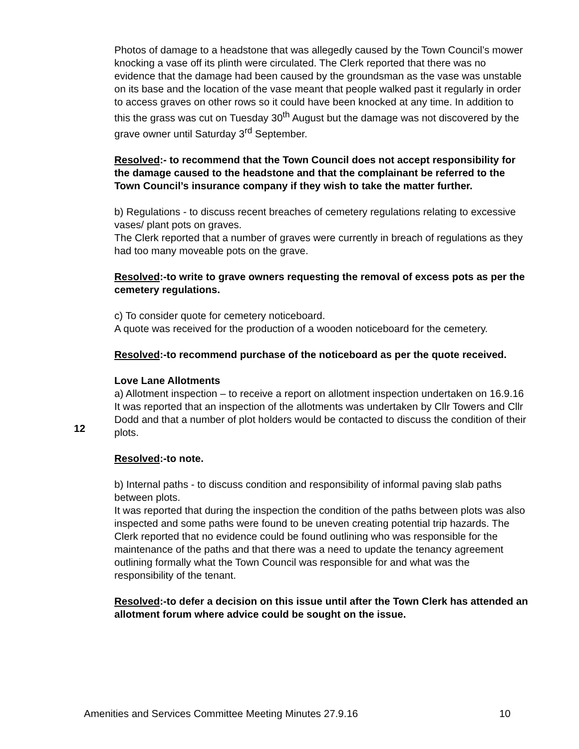Photos of damage to a headstone that was allegedly caused by the Town Council’s mower knocking a vase off its plinth were circulated. The Clerk reported that there was no evidence that the damage had been caused by the groundsman as the vase was unstable on its base and the location of the vase meant that people walked past it regularly in order to access graves on other rows so it could have been knocked at any time. In addition to this the grass was cut on Tuesday 30<sup>th</sup> August but the damage was not discovered by the grave owner until Saturday 3<sup>rd</sup> September.
Resolved:- to recommend that the Town Council does not accept responsibility for the damage caused to the headstone and that the complainant be referred to the Town Council’s insurance company if they wish to take the matter further.
b) Regulations - to discuss recent breaches of cemetery regulations relating to excessive vases/ plant pots on graves.
The Clerk reported that a number of graves were currently in breach of regulations as they had too many moveable pots on the grave.
Resolved:-to write to grave owners requesting the removal of excess pots as per the cemetery regulations.
c) To consider quote for cemetery noticeboard.
A quote was received for the production of a wooden noticeboard for the cemetery.
Resolved:-to recommend purchase of the noticeboard as per the quote received.
Love Lane Allotments
a) Allotment inspection – to receive a report on allotment inspection undertaken on 16.9.16
It was reported that an inspection of the allotments was undertaken by Cllr Towers and Cllr Dodd and that a number of plot holders would be contacted to discuss the condition of their plots.
Resolved:-to note.
b) Internal paths - to discuss condition and responsibility of informal paving slab paths between plots.
It was reported that during the inspection the condition of the paths between plots was also inspected and some paths were found to be uneven creating potential trip hazards. The Clerk reported that no evidence could be found outlining who was responsible for the maintenance of the paths and that there was a need to update the tenancy agreement outlining formally what the Town Council was responsible for and what was the responsibility of the tenant.
Resolved:-to defer a decision on this issue until after the Town Clerk has attended an allotment forum where advice could be sought on the issue.
12
Amenities and Services Committee Meeting Minutes 27.9.16 10